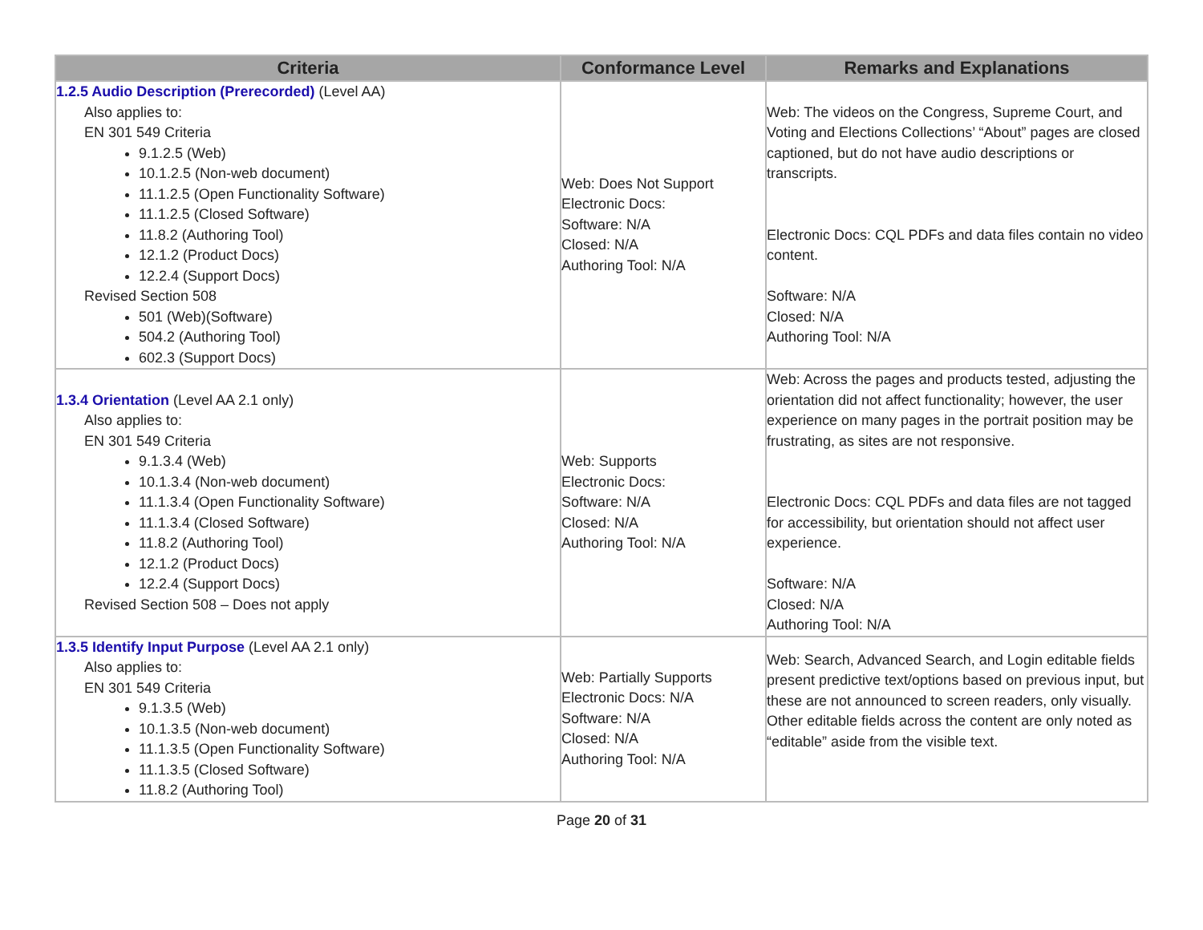| Criteria | Conformance Level | Remarks and Explanations |
| --- | --- | --- |
| 1.2.5 Audio Description (Prerecorded) (Level AA) Also applies to: EN 301 549 Criteria 9.1.2.5 (Web) 10.1.2.5 (Non-web document) 11.1.2.5 (Open Functionality Software) 11.1.2.5 (Closed Software) 11.8.2 (Authoring Tool) 12.1.2 (Product Docs) 12.2.4 (Support Docs) Revised Section 508 501 (Web)(Software) 504.2 (Authoring Tool) 602.3 (Support Docs) | Web: Does Not Support Electronic Docs: Software: N/A Closed: N/A Authoring Tool: N/A | Web: The videos on the Congress, Supreme Court, and Voting and Elections Collections’ “About” pages are closed captioned, but do not have audio descriptions or transcripts. Electronic Docs: CQL PDFs and data files contain no video content. Software: N/A Closed: N/A Authoring Tool: N/A |
| 1.3.4 Orientation (Level AA 2.1 only) Also applies to: EN 301 549 Criteria 9.1.3.4 (Web) 10.1.3.4 (Non-web document) 11.1.3.4 (Open Functionality Software) 11.1.3.4 (Closed Software) 11.8.2 (Authoring Tool) 12.1.2 (Product Docs) 12.2.4 (Support Docs) Revised Section 508 – Does not apply | Web: Supports Electronic Docs: Software: N/A Closed: N/A Authoring Tool: N/A | Web: Across the pages and products tested, adjusting the orientation did not affect functionality; however, the user experience on many pages in the portrait position may be frustrating, as sites are not responsive. Electronic Docs: CQL PDFs and data files are not tagged for accessibility, but orientation should not affect user experience. Software: N/A Closed: N/A Authoring Tool: N/A |
| 1.3.5 Identify Input Purpose (Level AA 2.1 only) Also applies to: EN 301 549 Criteria 9.1.3.5 (Web) 10.1.3.5 (Non-web document) 11.1.3.5 (Open Functionality Software) 11.1.3.5 (Closed Software) 11.8.2 (Authoring Tool) | Web: Partially Supports Electronic Docs: N/A Software: N/A Closed: N/A Authoring Tool: N/A | Web: Search, Advanced Search, and Login editable fields present predictive text/options based on previous input, but these are not announced to screen readers, only visually. Other editable fields across the content are only noted as “editable” aside from the visible text. |
Page 20 of 31